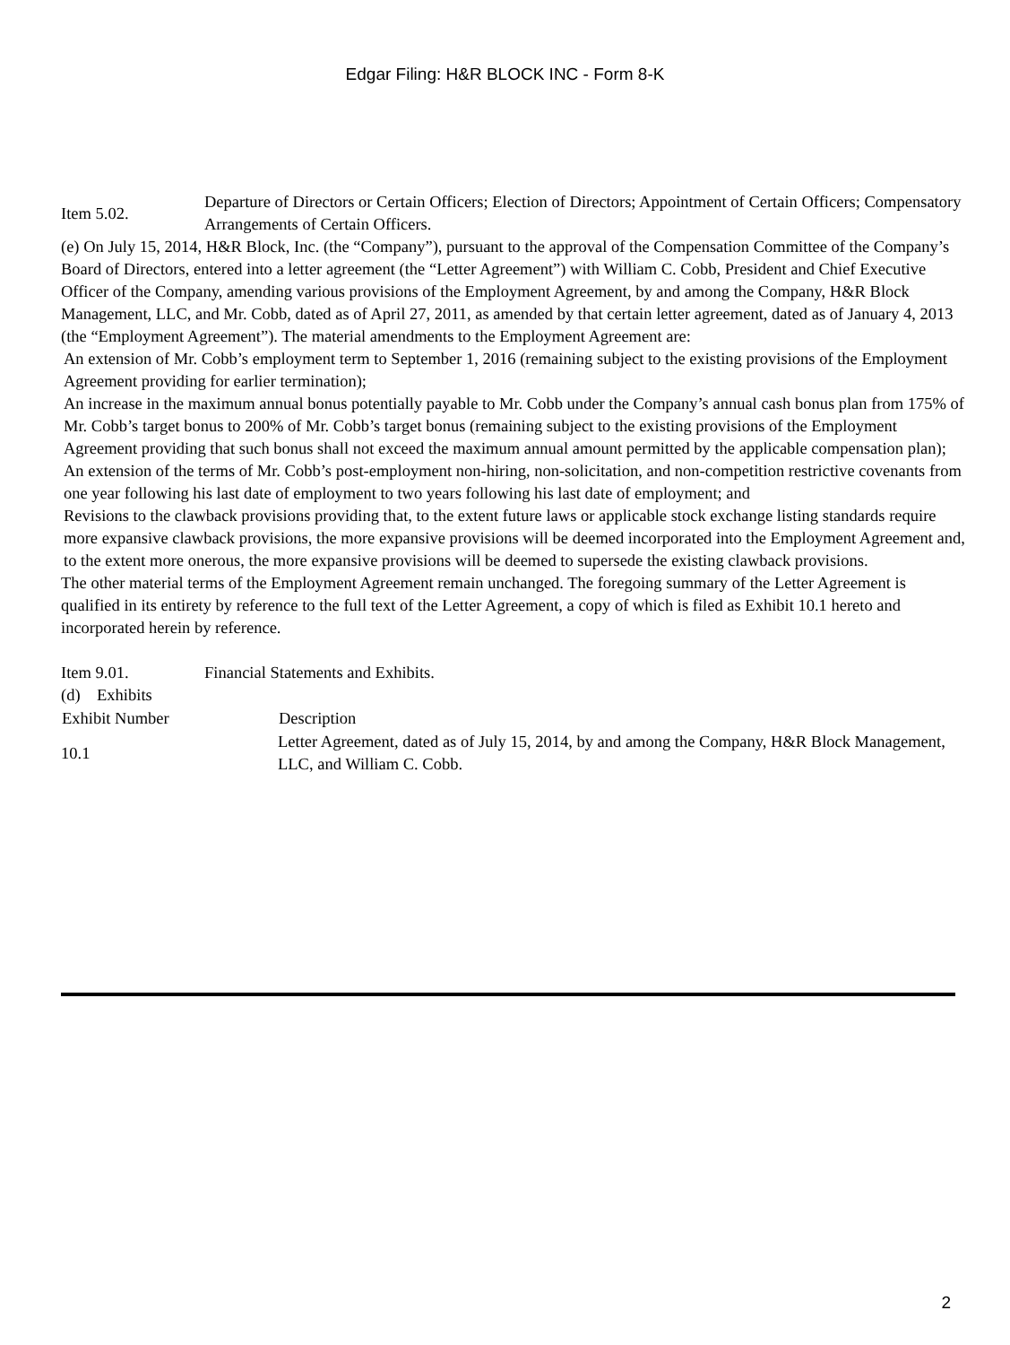Edgar Filing: H&R BLOCK INC - Form 8-K
| Item 5.02. | Departure of Directors or Certain Officers; Election of Directors; Appointment of Certain Officers; Compensatory Arrangements of Certain Officers. |
(e) On July 15, 2014, H&R Block, Inc. (the “Company”), pursuant to the approval of the Compensation Committee of the Company’s Board of Directors, entered into a letter agreement (the “Letter Agreement”) with William C. Cobb, President and Chief Executive Officer of the Company, amending various provisions of the Employment Agreement, by and among the Company, H&R Block Management, LLC, and Mr. Cobb, dated as of April 27, 2011, as amended by that certain letter agreement, dated as of January 4, 2013 (the “Employment Agreement”). The material amendments to the Employment Agreement are:
An extension of Mr. Cobb’s employment term to September 1, 2016 (remaining subject to the existing provisions of the Employment Agreement providing for earlier termination);
An increase in the maximum annual bonus potentially payable to Mr. Cobb under the Company’s annual cash bonus plan from 175% of Mr. Cobb’s target bonus to 200% of Mr. Cobb’s target bonus (remaining subject to the existing provisions of the Employment Agreement providing that such bonus shall not exceed the maximum annual amount permitted by the applicable compensation plan);
An extension of the terms of Mr. Cobb’s post-employment non-hiring, non-solicitation, and non-competition restrictive covenants from one year following his last date of employment to two years following his last date of employment; and
Revisions to the clawback provisions providing that, to the extent future laws or applicable stock exchange listing standards require more expansive clawback provisions, the more expansive provisions will be deemed incorporated into the Employment Agreement and, to the extent more onerous, the more expansive provisions will be deemed to supersede the existing clawback provisions.
The other material terms of the Employment Agreement remain unchanged. The foregoing summary of the Letter Agreement is qualified in its entirety by reference to the full text of the Letter Agreement, a copy of which is filed as Exhibit 10.1 hereto and incorporated herein by reference.
| Item 9.01. | Financial Statements and Exhibits. |
(d) Exhibits
| Exhibit Number | Description |
| --- | --- |
| 10.1 | Letter Agreement, dated as of July 15, 2014, by and among the Company, H&R Block Management, LLC, and William C. Cobb. |
2